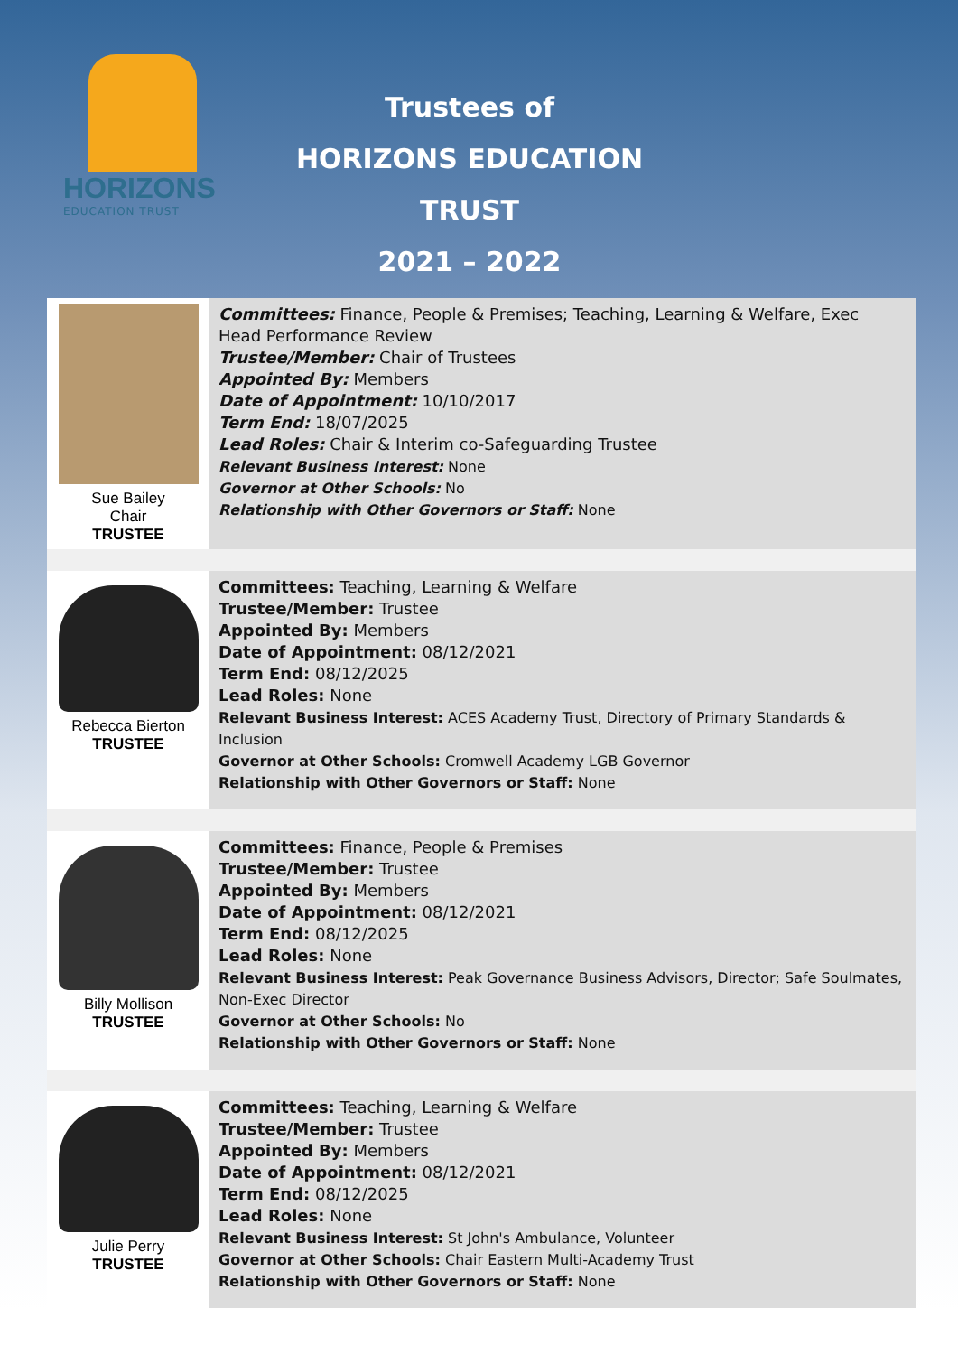HORIZONS
EDUCATION TRUST
Trustees of
HORIZONS EDUCATION TRUST
2021 – 2022
| Sue Bailey Chair TRUSTEE | Committees: Finance, People & Premises; Teaching, Learning & Welfare, Exec Head Performance Review Trustee/Member: Chair of Trustees Appointed By: Members Date of Appointment: 10/10/2017 Term End: 18/07/2025 Lead Roles: Chair & Interim co-Safeguarding Trustee Relevant Business Interest: None Governor at Other Schools: No Relationship with Other Governors or Staff: None |
| Rebecca Bierton TRUSTEE | Committees: Teaching, Learning & Welfare Trustee/Member: Trustee Appointed By: Members Date of Appointment: 08/12/2021 Term End: 08/12/2025 Lead Roles: None Relevant Business Interest: ACES Academy Trust, Directory of Primary Standards & Inclusion Governor at Other Schools: Cromwell Academy LGB Governor Relationship with Other Governors or Staff: None |
| Billy Mollison TRUSTEE | Committees: Finance, People & Premises Trustee/Member: Trustee Appointed By: Members Date of Appointment: 08/12/2021 Term End: 08/12/2025 Lead Roles: None Relevant Business Interest: Peak Governance Business Advisors, Director; Safe Soulmates, Non-Exec Director Governor at Other Schools: No Relationship with Other Governors or Staff: None |
| Julie Perry TRUSTEE | Committees: Teaching, Learning & Welfare Trustee/Member: Trustee Appointed By: Members Date of Appointment: 08/12/2021 Term End: 08/12/2025 Lead Roles: None Relevant Business Interest: St John's Ambulance, Volunteer Governor at Other Schools: Chair Eastern Multi-Academy Trust Relationship with Other Governors or Staff: None |